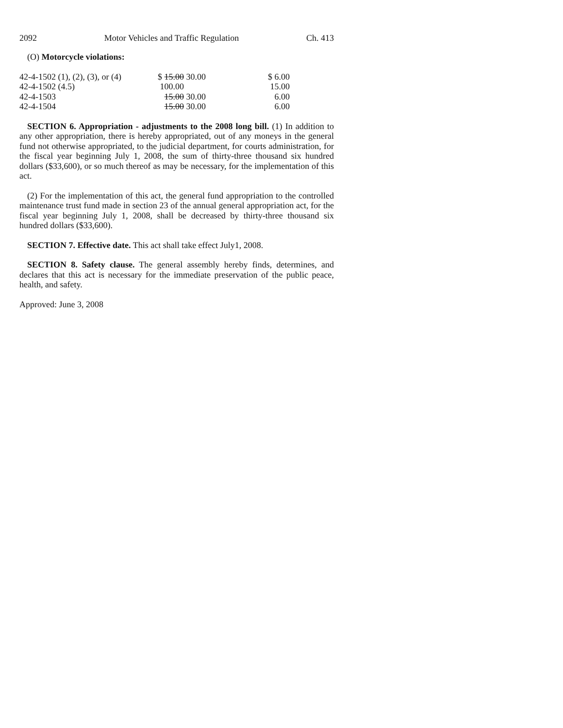2092 Motor Vehicles and Traffic Regulation Ch. 413
(O) Motorcycle violations:
| 42-4-1502 (1), (2), (3), or (4) | $ 15.00 30.00 | $ 6.00 |
| 42-4-1502 (4.5) | 100.00 | 15.00 |
| 42-4-1503 | 15.00 30.00 | 6.00 |
| 42-4-1504 | 15.00 30.00 | 6.00 |
SECTION 6. Appropriation - adjustments to the 2008 long bill. (1) In addition to any other appropriation, there is hereby appropriated, out of any moneys in the general fund not otherwise appropriated, to the judicial department, for courts administration, for the fiscal year beginning July 1, 2008, the sum of thirty-three thousand six hundred dollars ($33,600), or so much thereof as may be necessary, for the implementation of this act.
(2) For the implementation of this act, the general fund appropriation to the controlled maintenance trust fund made in section 23 of the annual general appropriation act, for the fiscal year beginning July 1, 2008, shall be decreased by thirty-three thousand six hundred dollars ($33,600).
SECTION 7. Effective date. This act shall take effect July1, 2008.
SECTION 8. Safety clause. The general assembly hereby finds, determines, and declares that this act is necessary for the immediate preservation of the public peace, health, and safety.
Approved: June 3, 2008